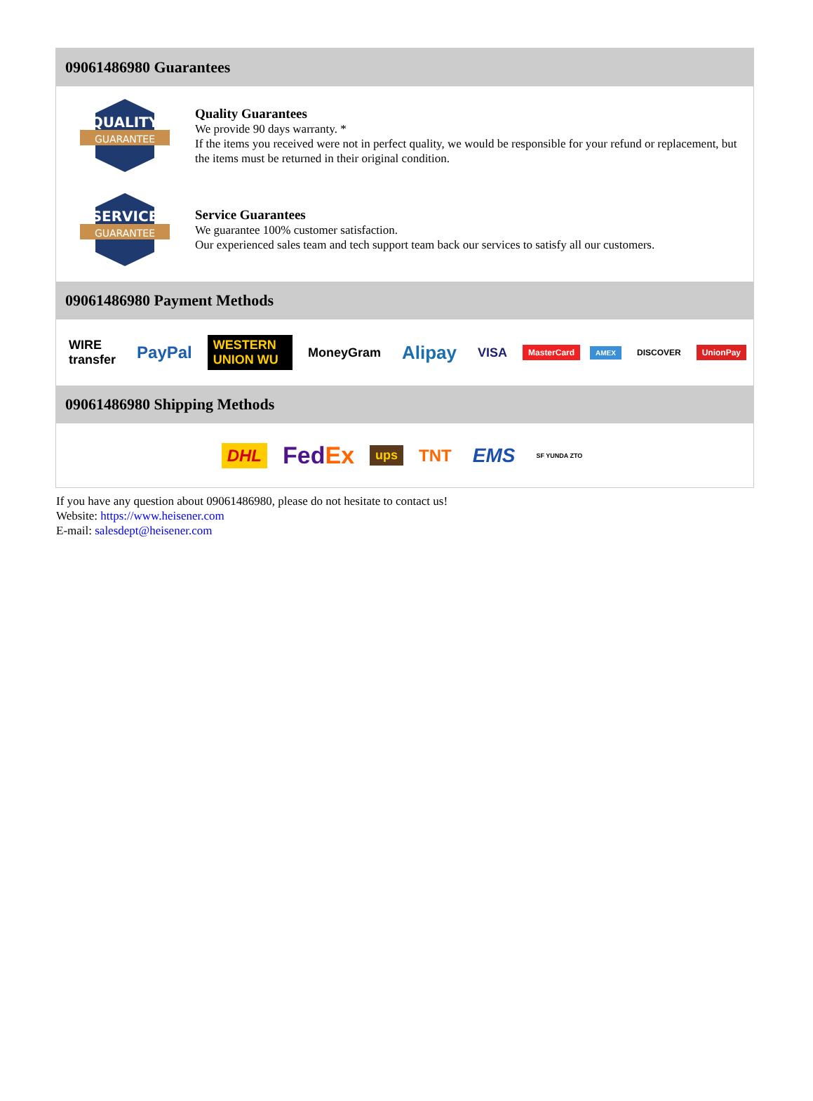09061486980 Guarantees
QUALITY
GUARANTEE
Quality Guarantees
We provide 90 days warranty. *
If the items you received were not in perfect quality, we would be responsible for your refund or replacement, but the items must be returned in their original condition.
SERVICE
GUARANTEE
Service Guarantees
We guarantee 100% customer satisfaction.
Our experienced sales team and tech support team back our services to satisfy all our customers.
09061486980 Payment Methods
WIRE transfer PayPal WESTERN UNION WU MoneyGram Alipay VISA MasterCard AMEX DISCOVER UnionPay
09061486980 Shipping Methods
DHL FedEx ups TNT EMS SF YUNDA ZTO
If you have any question about 09061486980, please do not hesitate to contact us!
Website: https://www.heisener.com
E-mail: salesdept@heisener.com